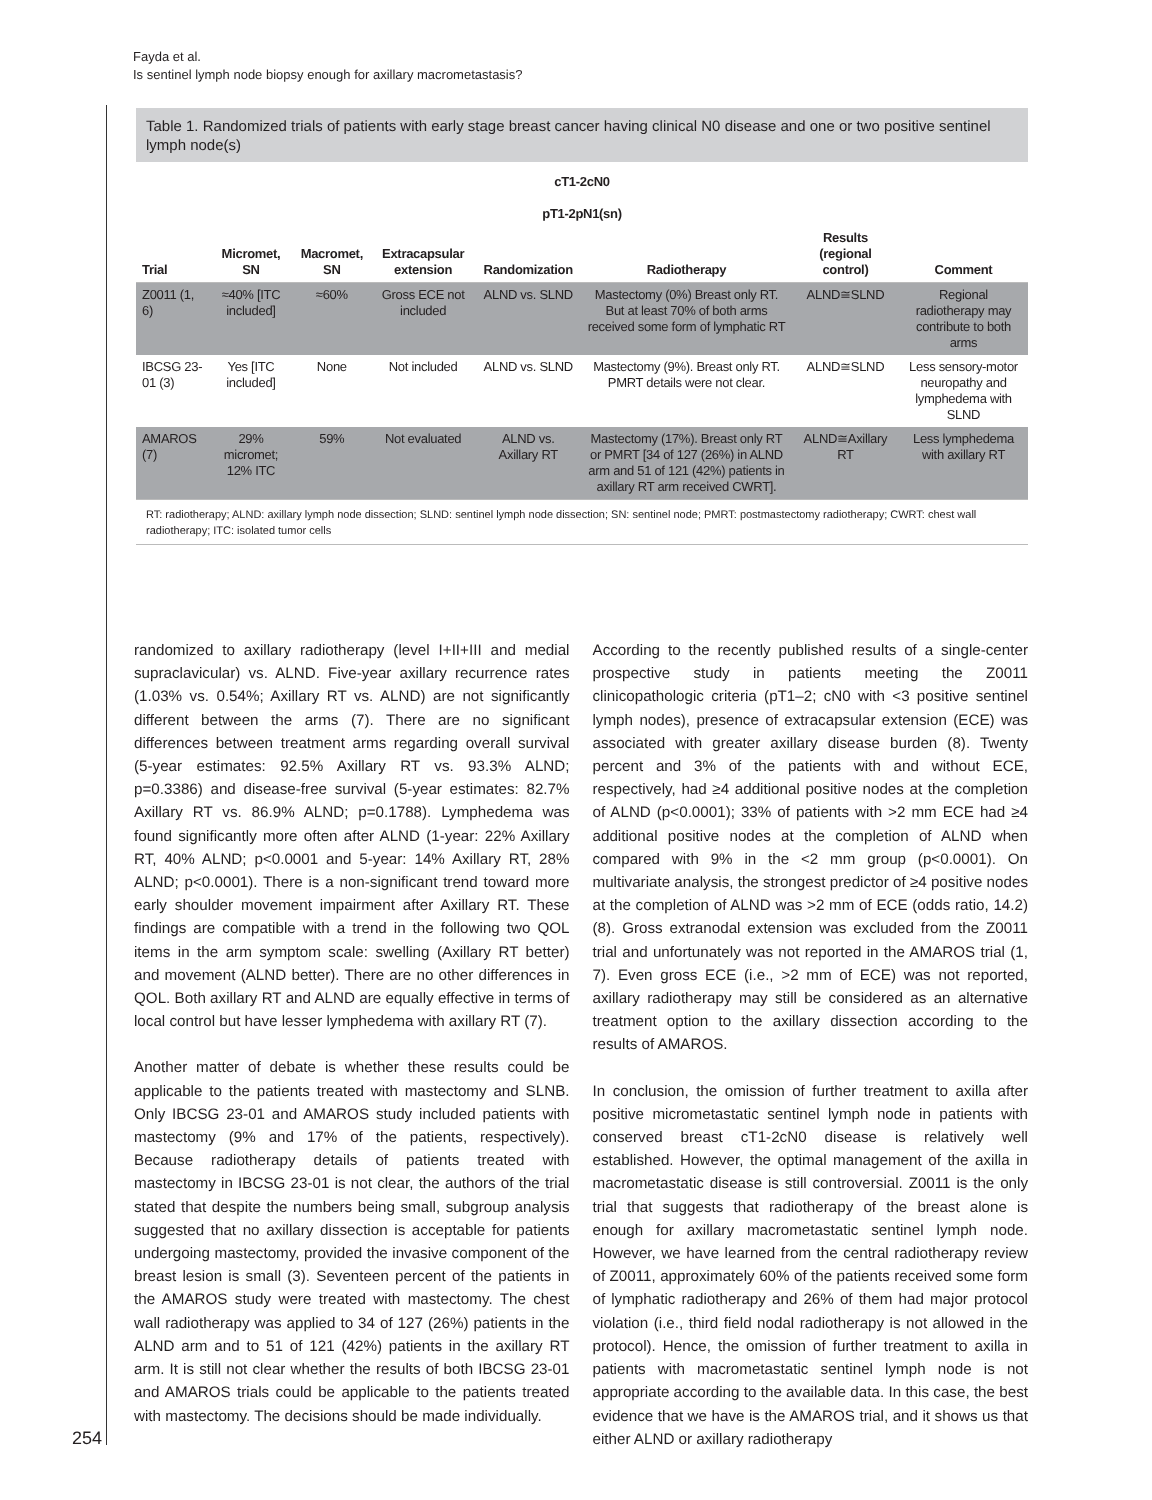Fayda et al.
Is sentinel lymph node biopsy enough for axillary macrometastasis?
Table 1. Randomized trials of patients with early stage breast cancer having clinical N0 disease and one or two positive sentinel lymph node(s)
| cT1-2cN0 pT1-2pN1(sn) | | | | | | | |
| --- | --- | --- | --- | --- | --- | --- | --- |
| Trial | Micromet, SN | Macromet, SN | Extracapsular extension | Randomization | Radiotherapy | Results (regional control) | Comment |
| Z0011 (1, 6) | ≈40% [ITC included] | ≈60% | Gross ECE not included | ALND vs. SLND | Mastectomy (0%) Breast only RT. But at least 70% of both arms received some form of lymphatic RT | ALND≅SLND | Regional radiotherapy may contribute to both arms |
| IBCSG 23-01 (3) | Yes [ITC included] | None | Not included | ALND vs. SLND | Mastectomy (9%). Breast only RT. PMRT details were not clear. | ALND≅SLND | Less sensory-motor neuropathy and lymphedema with SLND |
| AMAROS (7) | 29% micromet; 12% ITC | 59% | Not evaluated | ALND vs. Axillary RT | Mastectomy (17%). Breast only RT or PMRT [34 of 127 (26%) in ALND arm and 51 of 121 (42%) patients in axillary RT arm received CWRT]. | ALND≅Axillary RT | Less lymphedema with axillary RT |
RT: radiotherapy; ALND: axillary lymph node dissection; SLND: sentinel lymph node dissection; SN: sentinel node; PMRT: postmastectomy radiotherapy; CWRT: chest wall radiotherapy; ITC: isolated tumor cells
randomized to axillary radiotherapy (level I+II+III and medial supraclavicular) vs. ALND. Five-year axillary recurrence rates (1.03% vs. 0.54%; Axillary RT vs. ALND) are not significantly different between the arms (7). There are no significant differences between treatment arms regarding overall survival (5-year estimates: 92.5% Axillary RT vs. 93.3% ALND; p=0.3386) and disease-free survival (5-year estimates: 82.7% Axillary RT vs. 86.9% ALND; p=0.1788). Lymphedema was found significantly more often after ALND (1-year: 22% Axillary RT, 40% ALND; p<0.0001 and 5-year: 14% Axillary RT, 28% ALND; p<0.0001). There is a non-significant trend toward more early shoulder movement impairment after Axillary RT. These findings are compatible with a trend in the following two QOL items in the arm symptom scale: swelling (Axillary RT better) and movement (ALND better). There are no other differences in QOL. Both axillary RT and ALND are equally effective in terms of local control but have lesser lymphedema with axillary RT (7).
Another matter of debate is whether these results could be applicable to the patients treated with mastectomy and SLNB. Only IBCSG 23-01 and AMAROS study included patients with mastectomy (9% and 17% of the patients, respectively). Because radiotherapy details of patients treated with mastectomy in IBCSG 23-01 is not clear, the authors of the trial stated that despite the numbers being small, subgroup analysis suggested that no axillary dissection is acceptable for patients undergoing mastectomy, provided the invasive component of the breast lesion is small (3). Seventeen percent of the patients in the AMAROS study were treated with mastectomy. The chest wall radiotherapy was applied to 34 of 127 (26%) patients in the ALND arm and to 51 of 121 (42%) patients in the axillary RT arm. It is still not clear whether the results of both IBCSG 23-01 and AMAROS trials could be applicable to the patients treated with mastectomy. The decisions should be made individually.
According to the recently published results of a single-center prospective study in patients meeting the Z0011 clinicopathologic criteria (pT1–2; cN0 with <3 positive sentinel lymph nodes), presence of extracapsular extension (ECE) was associated with greater axillary disease burden (8). Twenty percent and 3% of the patients with and without ECE, respectively, had ≥4 additional positive nodes at the completion of ALND (p<0.0001); 33% of patients with >2 mm ECE had ≥4 additional positive nodes at the completion of ALND when compared with 9% in the <2 mm group (p<0.0001). On multivariate analysis, the strongest predictor of ≥4 positive nodes at the completion of ALND was >2 mm of ECE (odds ratio, 14.2) (8). Gross extranodal extension was excluded from the Z0011 trial and unfortunately was not reported in the AMAROS trial (1, 7). Even gross ECE (i.e., >2 mm of ECE) was not reported, axillary radiotherapy may still be considered as an alternative treatment option to the axillary dissection according to the results of AMAROS.
In conclusion, the omission of further treatment to axilla after positive micrometastatic sentinel lymph node in patients with conserved breast cT1-2cN0 disease is relatively well established. However, the optimal management of the axilla in macrometastatic disease is still controversial. Z0011 is the only trial that suggests that radiotherapy of the breast alone is enough for axillary macrometastatic sentinel lymph node. However, we have learned from the central radiotherapy review of Z0011, approximately 60% of the patients received some form of lymphatic radiotherapy and 26% of them had major protocol violation (i.e., third field nodal radiotherapy is not allowed in the protocol). Hence, the omission of further treatment to axilla in patients with macrometastatic sentinel lymph node is not appropriate according to the available data. In this case, the best evidence that we have is the AMAROS trial, and it shows us that either ALND or axillary radiotherapy
254